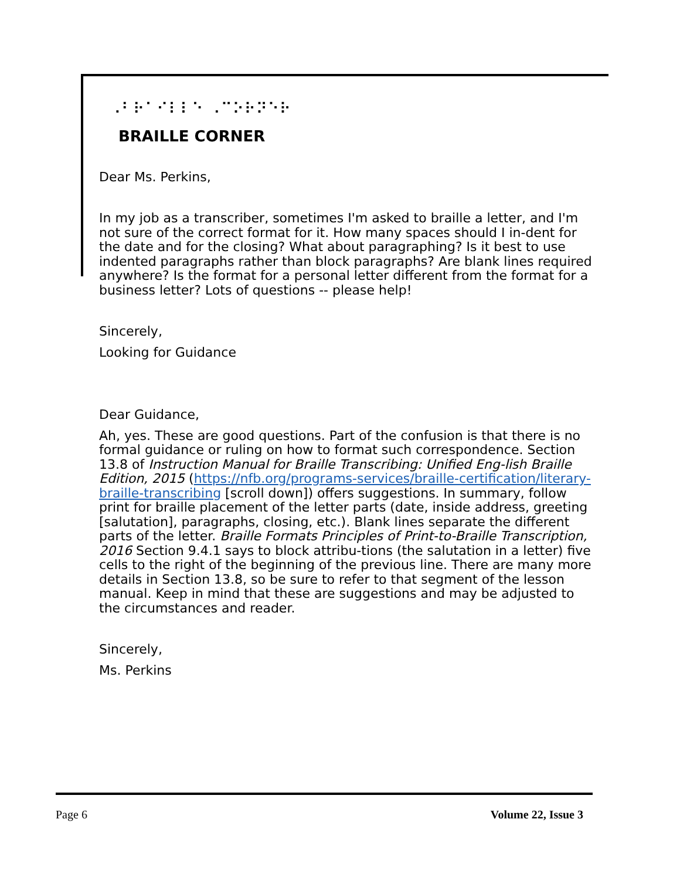⠠⠃⠗⠁⠊⠇⠇⠑ ⠠⠉⠕⠗⠝⠑⠗
BRAILLE CORNER
Dear Ms. Perkins,
In my job as a transcriber, sometimes I'm asked to braille a letter, and I'm not sure of the correct format for it. How many spaces should I in-dent for the date and for the closing? What about paragraphing? Is it best to use indented paragraphs rather than block paragraphs? Are blank lines required anywhere? Is the format for a personal letter different from the format for a business letter? Lots of questions -- please help!
Sincerely,
Looking for Guidance
Dear Guidance,
Ah, yes. These are good questions. Part of the confusion is that there is no formal guidance or ruling on how to format such correspondence. Section 13.8 of Instruction Manual for Braille Transcribing: Unified Eng-lish Braille Edition, 2015 (https://nfb.org/programs-services/braille-certification/literary-braille-transcribing [scroll down]) offers suggestions. In summary, follow print for braille placement of the letter parts (date, inside address, greeting [salutation], paragraphs, closing, etc.). Blank lines separate the different parts of the letter. Braille Formats Principles of Print-to-Braille Transcription, 2016 Section 9.4.1 says to block attribu-tions (the salutation in a letter) five cells to the right of the beginning of the previous line. There are many more details in Section 13.8, so be sure to refer to that segment of the lesson manual. Keep in mind that these are suggestions and may be adjusted to the circumstances and reader.
Sincerely,
Ms. Perkins
Page 6 Volume 22, Issue 3